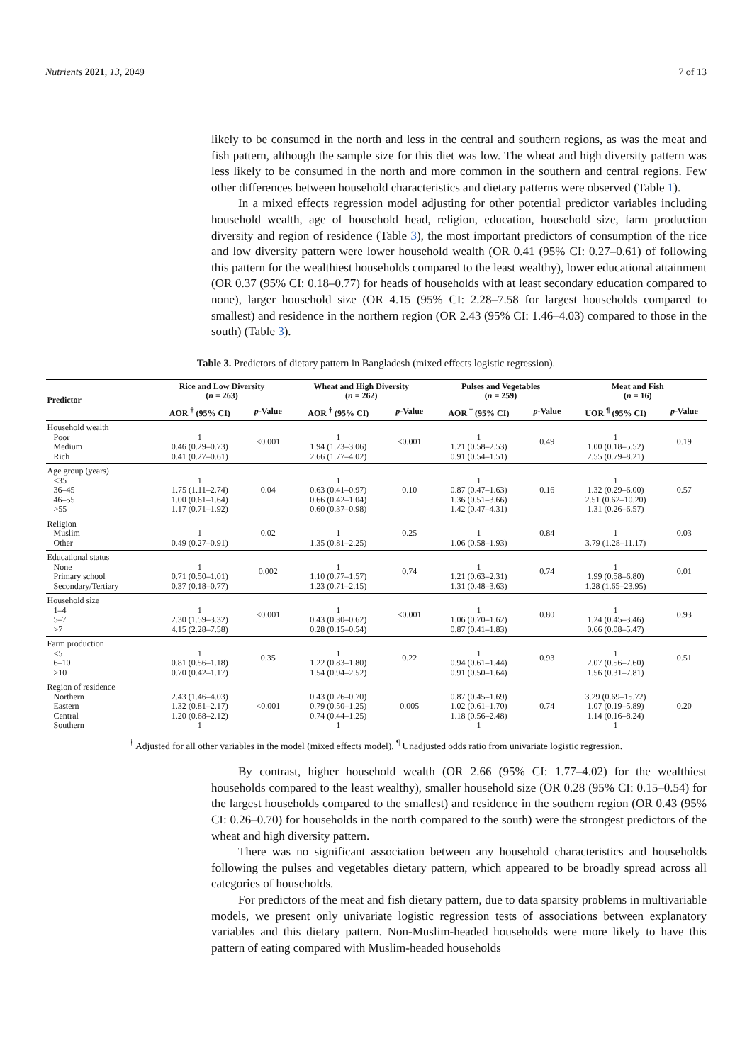Nutrients 2021, 13, 2049 7 of 13
likely to be consumed in the north and less in the central and southern regions, as was the meat and fish pattern, although the sample size for this diet was low. The wheat and high diversity pattern was less likely to be consumed in the north and more common in the southern and central regions. Few other differences between household characteristics and dietary patterns were observed (Table 1).
In a mixed effects regression model adjusting for other potential predictor variables including household wealth, age of household head, religion, education, household size, farm production diversity and region of residence (Table 3), the most important predictors of consumption of the rice and low diversity pattern were lower household wealth (OR 0.41 (95% CI: 0.27–0.61) of following this pattern for the wealthiest households compared to the least wealthy), lower educational attainment (OR 0.37 (95% CI: 0.18–0.77) for heads of households with at least secondary education compared to none), larger household size (OR 4.15 (95% CI: 2.28–7.58 for largest households compared to smallest) and residence in the northern region (OR 2.43 (95% CI: 1.46–4.03) compared to those in the south) (Table 3).
Table 3. Predictors of dietary pattern in Bangladesh (mixed effects logistic regression).
| Predictor | Rice and Low Diversity ( n = 263) | | Wheat and High Diversity ( n = 262) | | Pulses and Vegetables ( n = 259) | | Meat and Fish ( n = 16) | |
| --- | --- | --- | --- | --- | --- | --- | --- | --- |
| | AOR <sup>†</sup> (95% CI) | p -Value | AOR <sup>†</sup> (95% CI) | p -Value | AOR <sup>†</sup> (95% CI) | p -Value | UOR <sup>¶</sup> (95% CI) | p -Value |
| Household wealth Poor Medium Rich | 1 0.46 (0.29–0.73) 0.41 (0.27–0.61) | <0.001 | 1 1.94 (1.23–3.06) 2.66 (1.77–4.02) | <0.001 | 1 1.21 (0.58–2.53) 0.91 (0.54–1.51) | 0.49 | 1 1.00 (0.18–5.52) 2.55 (0.79–8.21) | 0.19 |
| Age group (years) ≤35 36–45 46–55 >55 | 1 1.75 (1.11–2.74) 1.00 (0.61–1.64) 1.17 (0.71–1.92) | 0.04 | 1 0.63 (0.41–0.97) 0.66 (0.42–1.04) 0.60 (0.37–0.98) | 0.10 | 1 0.87 (0.47–1.63) 1.36 (0.51–3.66) 1.42 (0.47–4.31) | 0.16 | 1 1.32 (0.29–6.00) 2.51 (0.62–10.20) 1.31 (0.26–6.57) | 0.57 |
| Religion Muslim Other | 1 0.49 (0.27–0.91) | 0.02 | 1 1.35 (0.81–2.25) | 0.25 | 1 1.06 (0.58–1.93) | 0.84 | 1 3.79 (1.28–11.17) | 0.03 |
| Educational status None Primary school Secondary/Tertiary | 1 0.71 (0.50–1.01) 0.37 (0.18–0.77) | 0.002 | 1 1.10 (0.77–1.57) 1.23 (0.71–2.15) | 0.74 | 1 1.21 (0.63–2.31) 1.31 (0.48–3.63) | 0.74 | 1 1.99 (0.58–6.80) 1.28 (1.65–23.95) | 0.01 |
| Household size 1–4 5–7 >7 | 1 2.30 (1.59–3.32) 4.15 (2.28–7.58) | <0.001 | 1 0.43 (0.30–0.62) 0.28 (0.15–0.54) | <0.001 | 1 1.06 (0.70–1.62) 0.87 (0.41–1.83) | 0.80 | 1 1.24 (0.45–3.46) 0.66 (0.08–5.47) | 0.93 |
| Farm production <5 6–10 >10 | 1 0.81 (0.56–1.18) 0.70 (0.42–1.17) | 0.35 | 1 1.22 (0.83–1.80) 1.54 (0.94–2.52) | 0.22 | 1 0.94 (0.61–1.44) 0.91 (0.50–1.64) | 0.93 | 1 2.07 (0.56–7.60) 1.56 (0.31–7.81) | 0.51 |
| Region of residence Northern Eastern Central Southern | 2.43 (1.46–4.03) 1.32 (0.81–2.17) 1.20 (0.68–2.12) 1 | <0.001 | 0.43 (0.26–0.70) 0.79 (0.50–1.25) 0.74 (0.44–1.25) 1 | 0.005 | 0.87 (0.45–1.69) 1.02 (0.61–1.70) 1.18 (0.56–2.48) 1 | 0.74 | 3.29 (0.69–15.72) 1.07 (0.19–5.89) 1.14 (0.16–8.24) 1 | 0.20 |
<sup>†</sup> Adjusted for all other variables in the model (mixed effects model). <sup>¶</sup> Unadjusted odds ratio from univariate logistic regression.
By contrast, higher household wealth (OR 2.66 (95% CI: 1.77–4.02) for the wealthiest households compared to the least wealthy), smaller household size (OR 0.28 (95% CI: 0.15–0.54) for the largest households compared to the smallest) and residence in the southern region (OR 0.43 (95% CI: 0.26–0.70) for households in the north compared to the south) were the strongest predictors of the wheat and high diversity pattern.
There was no significant association between any household characteristics and households following the pulses and vegetables dietary pattern, which appeared to be broadly spread across all categories of households.
For predictors of the meat and fish dietary pattern, due to data sparsity problems in multivariable models, we present only univariate logistic regression tests of associations between explanatory variables and this dietary pattern. Non-Muslim-headed households were more likely to have this pattern of eating compared with Muslim-headed households